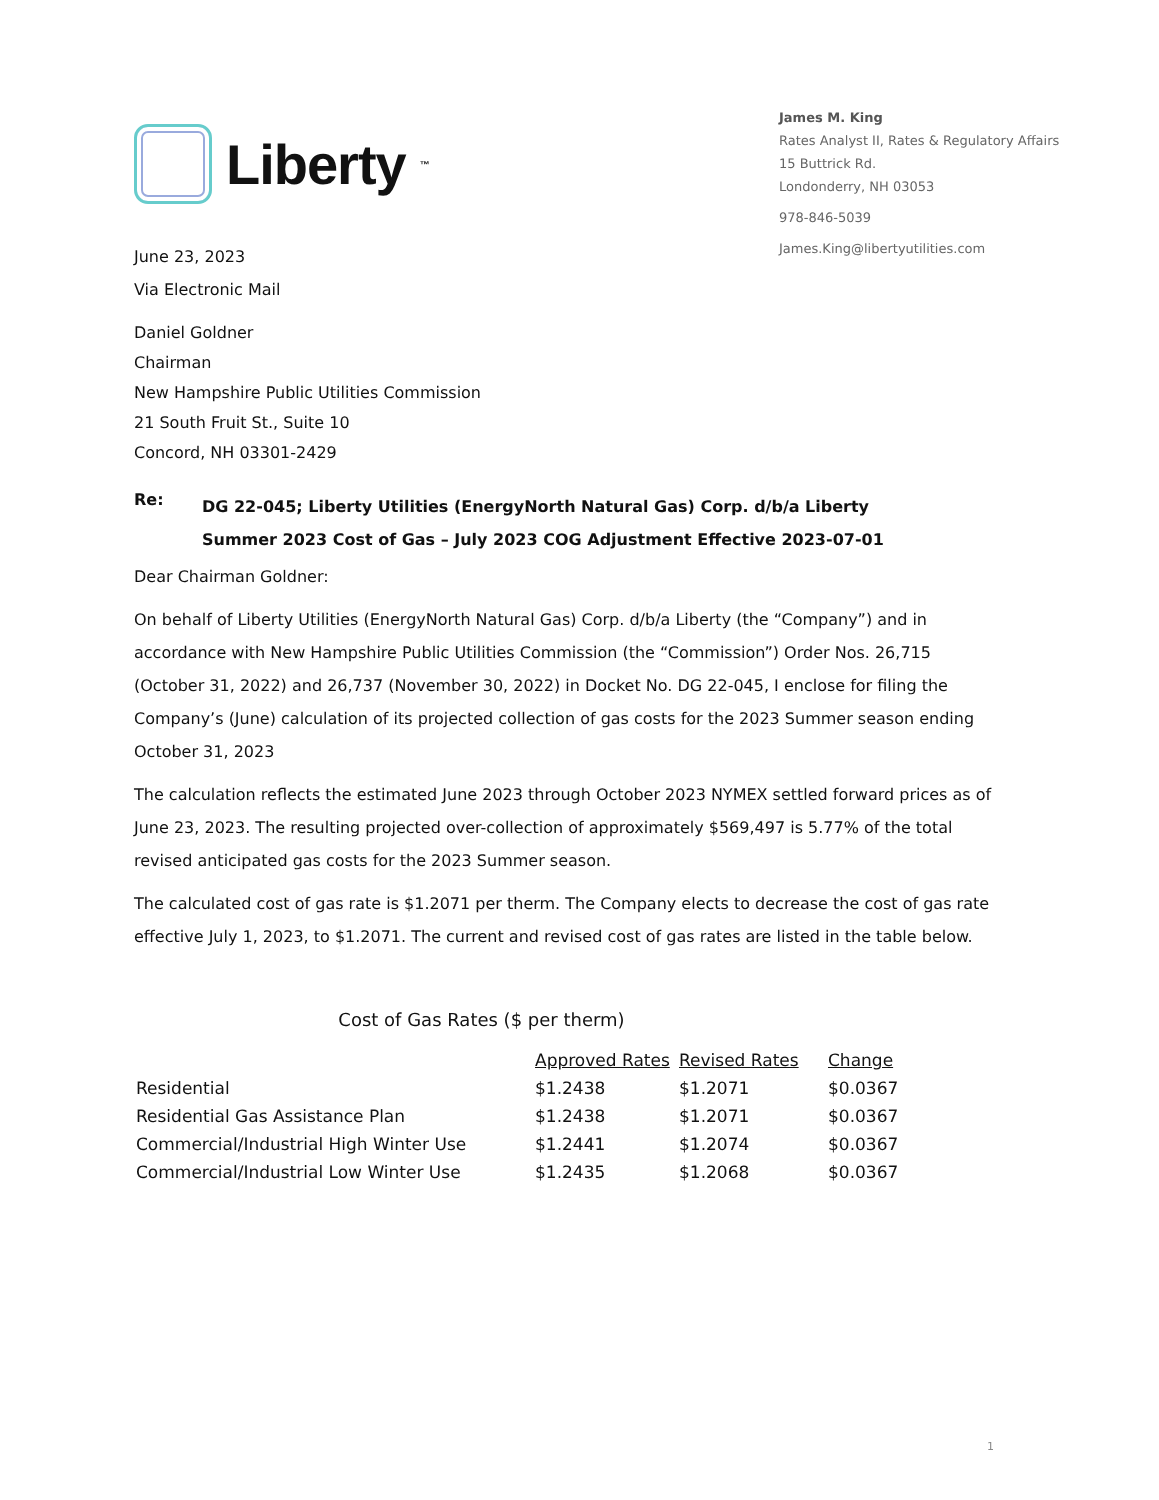Liberty<sup>™</sup>
James M. King
Rates Analyst II, Rates & Regulatory Affairs
15 Buttrick Rd.
Londonderry, NH 03053
978-846-5039
James.King@libertyutilities.com
June 23, 2023
Via Electronic Mail
Daniel Goldner
Chairman
New Hampshire Public Utilities Commission
21 South Fruit St., Suite 10
Concord, NH 03301-2429
Re: DG 22-045; Liberty Utilities (EnergyNorth Natural Gas) Corp. d/b/a Liberty
Summer 2023 Cost of Gas – July 2023 COG Adjustment Effective 2023-07-01
Dear Chairman Goldner:
On behalf of Liberty Utilities (EnergyNorth Natural Gas) Corp. d/b/a Liberty (the “Company”) and in accordance with New Hampshire Public Utilities Commission (the “Commission”) Order Nos. 26,715 (October 31, 2022) and 26,737 (November 30, 2022) in Docket No. DG 22-045, I enclose for filing the Company’s (June) calculation of its projected collection of gas costs for the 2023 Summer season ending October 31, 2023
The calculation reflects the estimated June 2023 through October 2023 NYMEX settled forward prices as of June 23, 2023. The resulting projected over-collection of approximately $569,497 is 5.77% of the total revised anticipated gas costs for the 2023 Summer season.
The calculated cost of gas rate is $1.2071 per therm. The Company elects to decrease the cost of gas rate effective July 1, 2023, to $1.2071. The current and revised cost of gas rates are listed in the table below.
Cost of Gas Rates ($ per therm)
| | Approved Rates | Revised Rates | Change |
| Residential | $1.2438 | $1.2071 | $0.0367 |
| Residential Gas Assistance Plan | $1.2438 | $1.2071 | $0.0367 |
| Commercial/Industrial High Winter Use | $1.2441 | $1.2074 | $0.0367 |
| Commercial/Industrial Low Winter Use | $1.2435 | $1.2068 | $0.0367 |
1